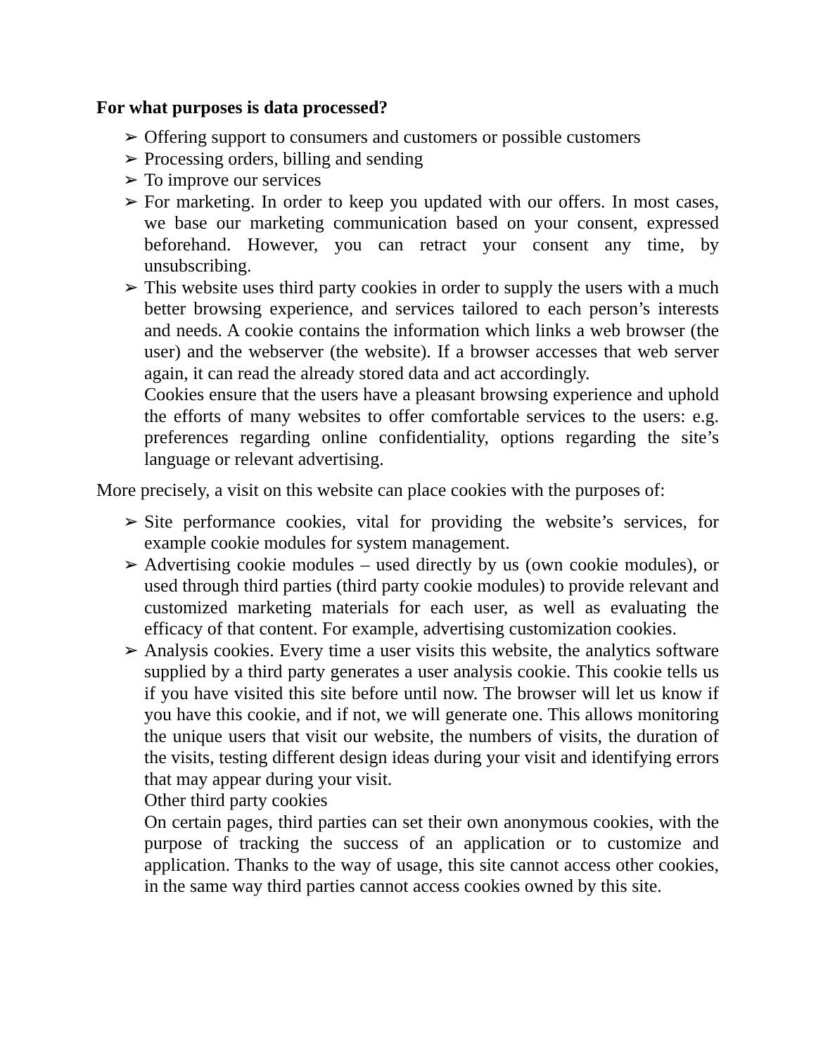For what purposes is data processed?
➢ Offering support to consumers and customers or possible customers
➢ Processing orders, billing and sending
➢ To improve our services
➢ For marketing. In order to keep you updated with our offers. In most cases, we base our marketing communication based on your consent, expressed beforehand. However, you can retract your consent any time, by unsubscribing.
➢ This website uses third party cookies in order to supply the users with a much better browsing experience, and services tailored to each person’s interests and needs. A cookie contains the information which links a web browser (the user) and the webserver (the website). If a browser accesses that web server again, it can read the already stored data and act accordingly.
Cookies ensure that the users have a pleasant browsing experience and uphold the efforts of many websites to offer comfortable services to the users: e.g. preferences regarding online confidentiality, options regarding the site’s language or relevant advertising.
More precisely, a visit on this website can place cookies with the purposes of:
➢ Site performance cookies, vital for providing the website’s services, for example cookie modules for system management.
➢ Advertising cookie modules – used directly by us (own cookie modules), or used through third parties (third party cookie modules) to provide relevant and customized marketing materials for each user, as well as evaluating the efficacy of that content. For example, advertising customization cookies.
➢ Analysis cookies. Every time a user visits this website, the analytics software supplied by a third party generates a user analysis cookie. This cookie tells us if you have visited this site before until now. The browser will let us know if you have this cookie, and if not, we will generate one. This allows monitoring the unique users that visit our website, the numbers of visits, the duration of the visits, testing different design ideas during your visit and identifying errors that may appear during your visit.
Other third party cookies
On certain pages, third parties can set their own anonymous cookies, with the purpose of tracking the success of an application or to customize and application. Thanks to the way of usage, this site cannot access other cookies, in the same way third parties cannot access cookies owned by this site.